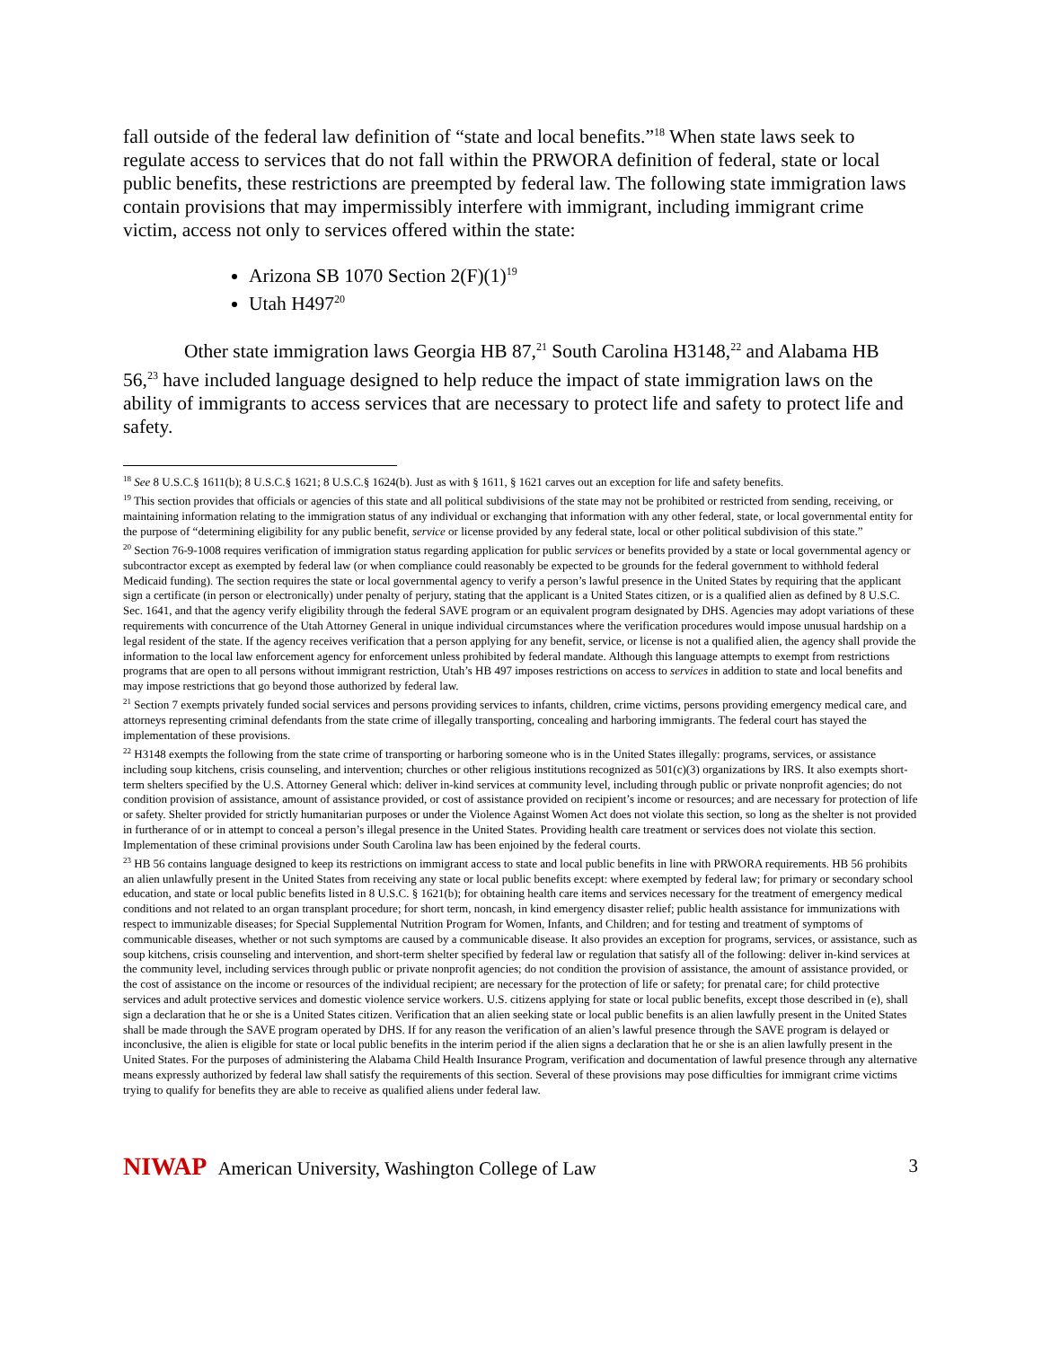fall outside of the federal law definition of “state and local benefits.”<sup>18</sup> When state laws seek to regulate access to services that do not fall within the PRWORA definition of federal, state or local public benefits, these restrictions are preempted by federal law. The following state immigration laws contain provisions that may impermissibly interfere with immigrant, including immigrant crime victim, access not only to services offered within the state:
Arizona SB 1070 Section 2(F)(1)<sup>19</sup>
Utah H497<sup>20</sup>
Other state immigration laws Georgia HB 87,<sup>21</sup> South Carolina H3148,<sup>22</sup> and Alabama HB 56,<sup>23</sup> have included language designed to help reduce the impact of state immigration laws on the ability of immigrants to access services that are necessary to protect life and safety to protect life and safety.
<sup>18</sup> See 8 U.S.C.§ 1611(b); 8 U.S.C.§ 1621; 8 U.S.C.§ 1624(b). Just as with § 1611, § 1621 carves out an exception for life and safety benefits.
<sup>19</sup> This section provides that officials or agencies of this state and all political subdivisions of the state may not be prohibited or restricted from sending, receiving, or maintaining information relating to the immigration status of any individual or exchanging that information with any other federal, state, or local governmental entity for the purpose of “determining eligibility for any public benefit, service or license provided by any federal state, local or other political subdivision of this state.”
<sup>20</sup> Section 76-9-1008 requires verification of immigration status regarding application for public services or benefits provided by a state or local governmental agency or subcontractor except as exempted by federal law (or when compliance could reasonably be expected to be grounds for the federal government to withhold federal Medicaid funding). The section requires the state or local governmental agency to verify a person’s lawful presence in the United States by requiring that the applicant sign a certificate (in person or electronically) under penalty of perjury, stating that the applicant is a United States citizen, or is a qualified alien as defined by 8 U.S.C. Sec. 1641, and that the agency verify eligibility through the federal SAVE program or an equivalent program designated by DHS. Agencies may adopt variations of these requirements with concurrence of the Utah Attorney General in unique individual circumstances where the verification procedures would impose unusual hardship on a legal resident of the state. If the agency receives verification that a person applying for any benefit, service, or license is not a qualified alien, the agency shall provide the information to the local law enforcement agency for enforcement unless prohibited by federal mandate. Although this language attempts to exempt from restrictions programs that are open to all persons without immigrant restriction, Utah’s HB 497 imposes restrictions on access to services in addition to state and local benefits and may impose restrictions that go beyond those authorized by federal law.
<sup>21</sup> Section 7 exempts privately funded social services and persons providing services to infants, children, crime victims, persons providing emergency medical care, and attorneys representing criminal defendants from the state crime of illegally transporting, concealing and harboring immigrants. The federal court has stayed the implementation of these provisions.
<sup>22</sup> H3148 exempts the following from the state crime of transporting or harboring someone who is in the United States illegally: programs, services, or assistance including soup kitchens, crisis counseling, and intervention; churches or other religious institutions recognized as 501(c)(3) organizations by IRS. It also exempts short-term shelters specified by the U.S. Attorney General which: deliver in-kind services at community level, including through public or private nonprofit agencies; do not condition provision of assistance, amount of assistance provided, or cost of assistance provided on recipient’s income or resources; and are necessary for protection of life or safety. Shelter provided for strictly humanitarian purposes or under the Violence Against Women Act does not violate this section, so long as the shelter is not provided in furtherance of or in attempt to conceal a person’s illegal presence in the United States. Providing health care treatment or services does not violate this section. Implementation of these criminal provisions under South Carolina law has been enjoined by the federal courts.
<sup>23</sup> HB 56 contains language designed to keep its restrictions on immigrant access to state and local public benefits in line with PRWORA requirements. HB 56 prohibits an alien unlawfully present in the United States from receiving any state or local public benefits except: where exempted by federal law; for primary or secondary school education, and state or local public benefits listed in 8 U.S.C. § 1621(b); for obtaining health care items and services necessary for the treatment of emergency medical conditions and not related to an organ transplant procedure; for short term, noncash, in kind emergency disaster relief; public health assistance for immunizations with respect to immunizable diseases; for Special Supplemental Nutrition Program for Women, Infants, and Children; and for testing and treatment of symptoms of communicable diseases, whether or not such symptoms are caused by a communicable disease. It also provides an exception for programs, services, or assistance, such as soup kitchens, crisis counseling and intervention, and short-term shelter specified by federal law or regulation that satisfy all of the following: deliver in-kind services at the community level, including services through public or private nonprofit agencies; do not condition the provision of assistance, the amount of assistance provided, or the cost of assistance on the income or resources of the individual recipient; are necessary for the protection of life or safety; for prenatal care; for child protective services and adult protective services and domestic violence service workers. U.S. citizens applying for state or local public benefits, except those described in (e), shall sign a declaration that he or she is a United States citizen. Verification that an alien seeking state or local public benefits is an alien lawfully present in the United States shall be made through the SAVE program operated by DHS. If for any reason the verification of an alien’s lawful presence through the SAVE program is delayed or inconclusive, the alien is eligible for state or local public benefits in the interim period if the alien signs a declaration that he or she is an alien lawfully present in the United States. For the purposes of administering the Alabama Child Health Insurance Program, verification and documentation of lawful presence through any alternative means expressly authorized by federal law shall satisfy the requirements of this section. Several of these provisions may pose difficulties for immigrant crime victims trying to qualify for benefits they are able to receive as qualified aliens under federal law.
NIWAP American University, Washington College of Law
3